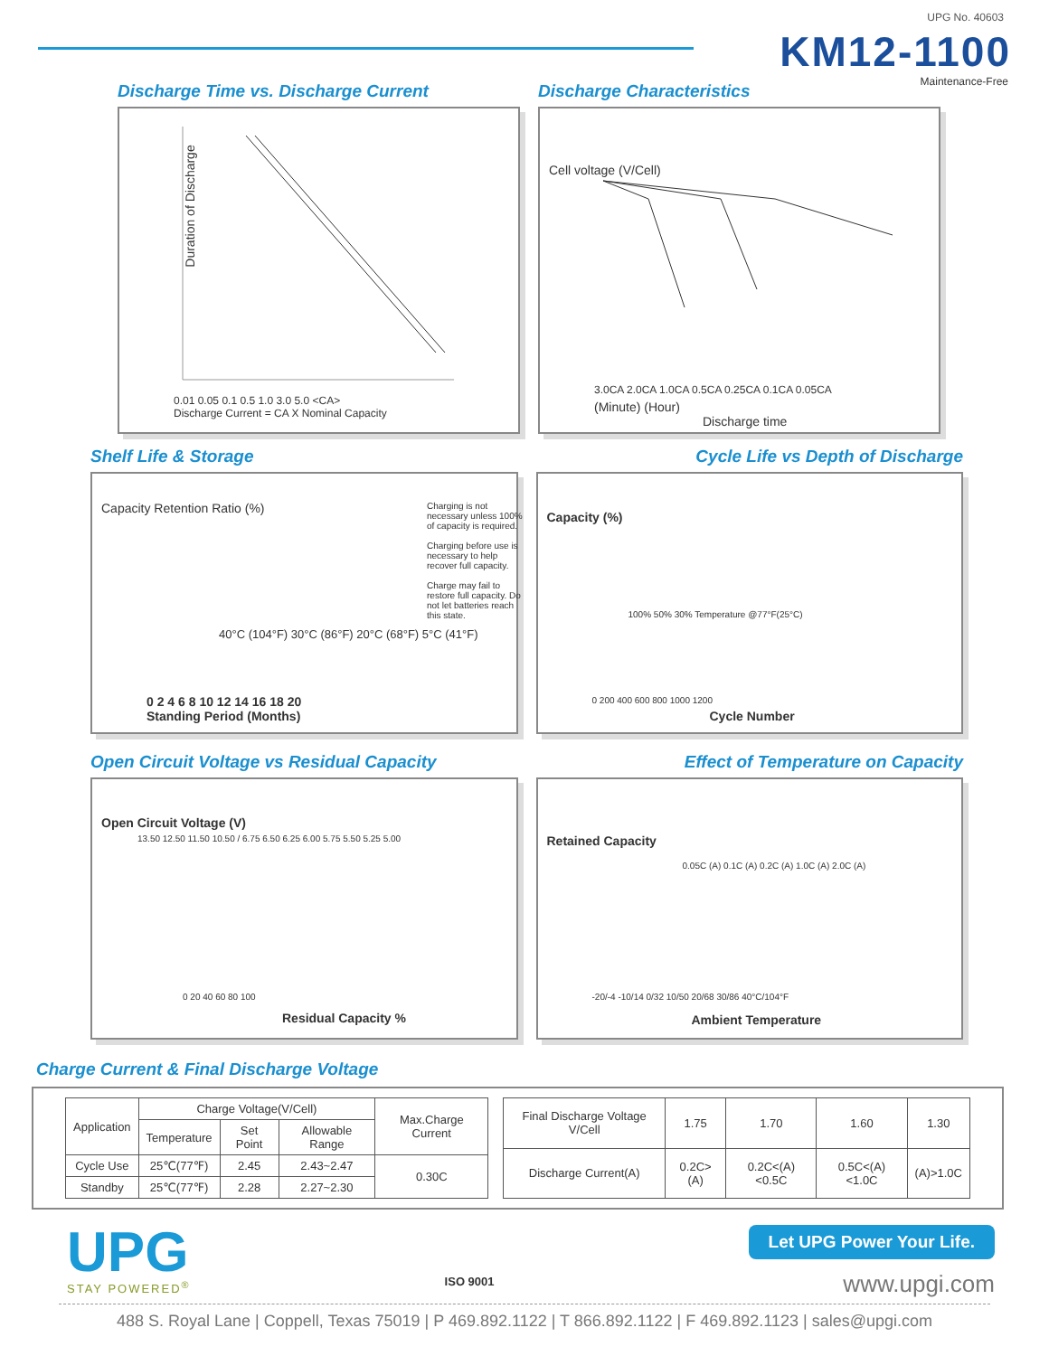UPG No. 40603
KM12-1100
Maintenance-Free
Discharge Time vs. Discharge Current
Duration of Discharge
0.01 0.05 0.1 0.5 1.0 3.0 5.0 <CA>
Discharge Current = CA X Nominal Capacity
Discharge Characteristics
Cell voltage (V/Cell)
3.0CA 2.0CA 1.0CA 0.5CA 0.25CA 0.1CA 0.05CA
(Minute) (Hour)
Discharge time
Shelf Life & Storage
Charging is not necessary unless 100% of capacity is required.
Charging before use is necessary to help recover full capacity.
Charge may fail to restore full capacity. Do not let batteries reach this state.
40°C (104°F) 30°C (86°F) 20°C (68°F) 5°C (41°F)
Capacity Retention Ratio (%)
0 2 4 6 8 10 12 14 16 18 20
Standing Period (Months)
Cycle Life vs Depth of Discharge
Capacity (%)
100% 50% 30% Temperature @77°F(25°C)
0 200 400 600 800 1000 1200
Cycle Number
Open Circuit Voltage vs Residual Capacity
Open Circuit Voltage (V)
13.50 12.50 11.50 10.50 / 6.75 6.50 6.25 6.00 5.75 5.50 5.25 5.00
0 20 40 60 80 100
Residual Capacity %
Effect of Temperature on Capacity
Retained Capacity
0.05C (A) 0.1C (A) 0.2C (A) 1.0C (A) 2.0C (A)
-20/-4 -10/14 0/32 10/50 20/68 30/86 40°C/104°F
Ambient Temperature
Charge Current & Final Discharge Voltage
| Application | Charge Voltage(V/Cell) | | | Max.Charge Current |
| --- | --- | --- | --- | --- |
| | Temperature | Set Point | Allowable Range | |
| Cycle Use | 25℃(77℉) | 2.45 | 2.43~2.47 | 0.30C |
| Standby | 25℃(77℉) | 2.28 | 2.27~2.30 | |
| Final Discharge Voltage V/Cell | 1.75 | 1.70 | 1.60 | 1.30 |
| Discharge Current(A) | 0.2C>(A) | 0.2C<(A)<0.5C | 0.5C<(A)<1.0C | (A)>1.0C |
UPG
STAY POWERED<sup>®</sup>
ISO 9001
Let UPG Power Your Life.
www.upgi.com
488 S. Royal Lane | Coppell, Texas 75019 | P 469.892.1122 | T 866.892.1122 | F 469.892.1123 | sales@upgi.com